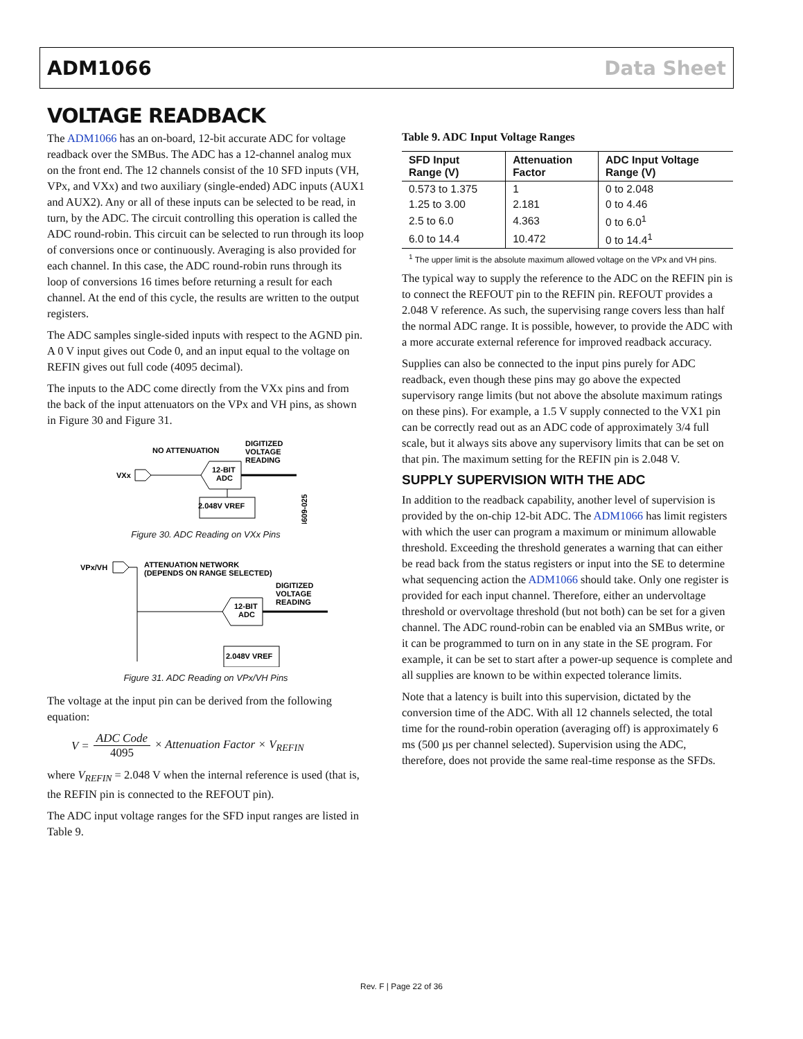ADM1066 Data Sheet
VOLTAGE READBACK
The ADM1066 has an on-board, 12-bit accurate ADC for voltage readback over the SMBus. The ADC has a 12-channel analog mux on the front end. The 12 channels consist of the 10 SFD inputs (VH, VPx, and VXx) and two auxiliary (single-ended) ADC inputs (AUX1 and AUX2). Any or all of these inputs can be selected to be read, in turn, by the ADC. The circuit controlling this operation is called the ADC round-robin. This circuit can be selected to run through its loop of conversions once or continuously. Averaging is also provided for each channel. In this case, the ADC round-robin runs through its loop of conversions 16 times before returning a result for each channel. At the end of this cycle, the results are written to the output registers.
The ADC samples single-sided inputs with respect to the AGND pin. A 0 V input gives out Code 0, and an input equal to the voltage on REFIN gives out full code (4095 decimal).
The inputs to the ADC come directly from the VXx pins and from the back of the input attenuators on the VPx and VH pins, as shown in Figure 30 and Figure 31.
NO ATTENUATION
DIGITIZED
VOLTAGE
READING
VXx
12-BIT
ADC
2.048V VREF
04609-025
Figure 30. ADC Reading on VXx Pins
VPx/VH
ATTENUATION NETWORK
(DEPENDS ON RANGE SELECTED)
DIGITIZED
VOLTAGE
READING
12-BIT
ADC
2.048V VREF
Figure 31. ADC Reading on VPx/VH Pins
The voltage at the input pin can be derived from the following equation:
V = ADC Code 4095 × Attenuation Factor × V<sub>REFIN</sub>
where V<sub>REFIN</sub> = 2.048 V when the internal reference is used (that is, the REFIN pin is connected to the REFOUT pin).
The ADC input voltage ranges for the SFD input ranges are listed in Table 9.
Table 9. ADC Input Voltage Ranges
| SFD Input Range (V) | Attenuation Factor | ADC Input Voltage Range (V) |
| --- | --- | --- |
| 0.573 to 1.375 | 1 | 0 to 2.048 |
| 1.25 to 3.00 | 2.181 | 0 to 4.46 |
| 2.5 to 6.0 | 4.363 | 0 to 6.0<sup>1</sup> |
| 6.0 to 14.4 | 10.472 | 0 to 14.4<sup>1</sup> |
<sup>1</sup> The upper limit is the absolute maximum allowed voltage on the VPx and VH pins.
The typical way to supply the reference to the ADC on the REFIN pin is to connect the REFOUT pin to the REFIN pin. REFOUT provides a 2.048 V reference. As such, the supervising range covers less than half the normal ADC range. It is possible, however, to provide the ADC with a more accurate external reference for improved readback accuracy.
Supplies can also be connected to the input pins purely for ADC readback, even though these pins may go above the expected supervisory range limits (but not above the absolute maximum ratings on these pins). For example, a 1.5 V supply connected to the VX1 pin can be correctly read out as an ADC code of approximately 3/4 full scale, but it always sits above any supervisory limits that can be set on that pin. The maximum setting for the REFIN pin is 2.048 V.
SUPPLY SUPERVISION WITH THE ADC
In addition to the readback capability, another level of supervision is provided by the on-chip 12-bit ADC. The ADM1066 has limit registers with which the user can program a maximum or minimum allowable threshold. Exceeding the threshold generates a warning that can either be read back from the status registers or input into the SE to determine what sequencing action the ADM1066 should take. Only one register is provided for each input channel. Therefore, either an undervoltage threshold or overvoltage threshold (but not both) can be set for a given channel. The ADC round-robin can be enabled via an SMBus write, or it can be programmed to turn on in any state in the SE program. For example, it can be set to start after a power-up sequence is complete and all supplies are known to be within expected tolerance limits.
Note that a latency is built into this supervision, dictated by the conversion time of the ADC. With all 12 channels selected, the total time for the round-robin operation (averaging off) is approximately 6 ms (500 µs per channel selected). Supervision using the ADC, therefore, does not provide the same real-time response as the SFDs.
Rev. F | Page 22 of 36